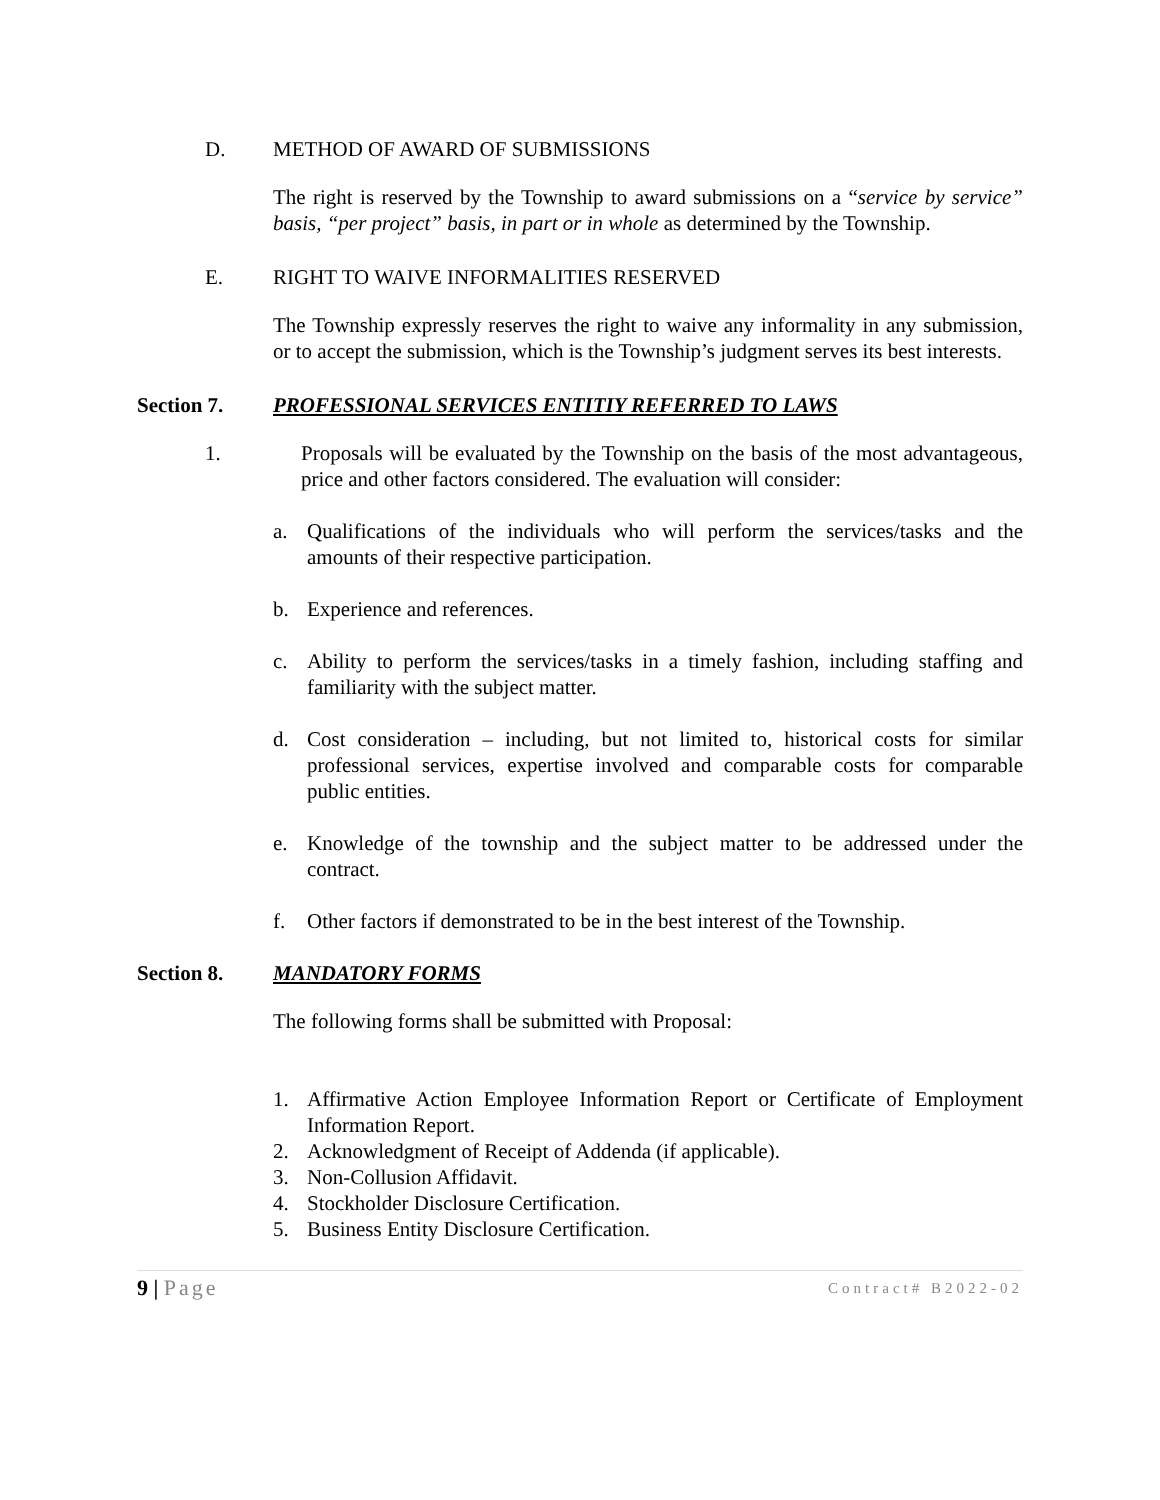D. METHOD OF AWARD OF SUBMISSIONS
The right is reserved by the Township to award submissions on a “service by service” basis, “per project” basis, in part or in whole as determined by the Township.
E. RIGHT TO WAIVE INFORMALITIES RESERVED
The Township expressly reserves the right to waive any informality in any submission, or to accept the submission, which is the Township’s judgment serves its best interests.
Section 7. PROFESSIONAL SERVICES ENTITIY REFERRED TO LAWS
1. Proposals will be evaluated by the Township on the basis of the most advantageous, price and other factors considered. The evaluation will consider:
a. Qualifications of the individuals who will perform the services/tasks and the amounts of their respective participation.
b. Experience and references.
c. Ability to perform the services/tasks in a timely fashion, including staffing and familiarity with the subject matter.
d. Cost consideration – including, but not limited to, historical costs for similar professional services, expertise involved and comparable costs for comparable public entities.
e. Knowledge of the township and the subject matter to be addressed under the contract.
f. Other factors if demonstrated to be in the best interest of the Township.
Section 8. MANDATORY FORMS
The following forms shall be submitted with Proposal:
1. Affirmative Action Employee Information Report or Certificate of Employment Information Report.
2. Acknowledgment of Receipt of Addenda (if applicable).
3. Non-Collusion Affidavit.
4. Stockholder Disclosure Certification.
5. Business Entity Disclosure Certification.
9 | Page Contract# B2022-02